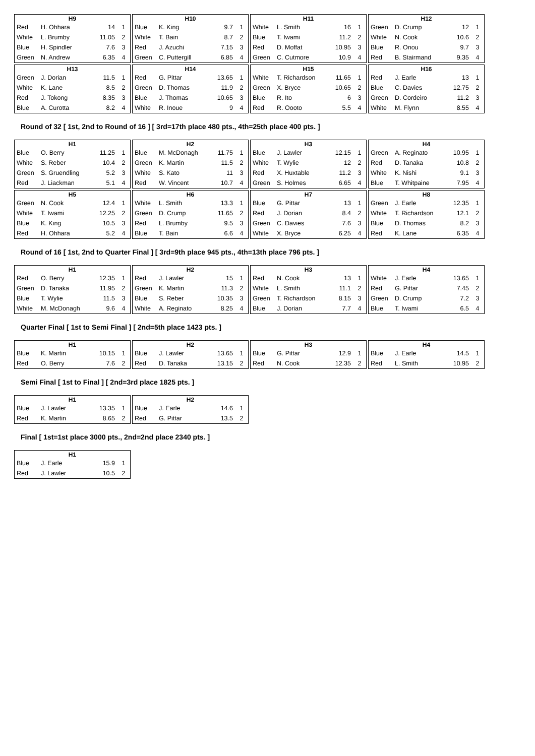| H9 | | | |
| --- | --- | --- | --- |
| Red | H. Ohhara | 14 | 1 |
| White | L. Brumby | 11.05 | 2 |
| Blue | H. Spindler | 7.6 | 3 |
| Green | N. Andrew | 6.35 | 4 |
| H10 | | | |
| --- | --- | --- | --- |
| Blue | K. King | 9.7 | 1 |
| White | T. Bain | 8.7 | 2 |
| Red | J. Azuchi | 7.15 | 3 |
| Green | C. Puttergill | 6.85 | 4 |
| H11 | | | |
| --- | --- | --- | --- |
| White | L. Smith | 16 | 1 |
| Blue | T. Iwami | 11.2 | 2 |
| Red | D. Moffat | 10.95 | 3 |
| Green | C. Cutmore | 10.9 | 4 |
| H12 | | | |
| --- | --- | --- | --- |
| Green | D. Crump | 12 | 1 |
| White | N. Cook | 10.6 | 2 |
| Blue | R. Onou | 9.7 | 3 |
| Red | B. Stairmand | 9.35 | 4 |
| H13 | | | |
| --- | --- | --- | --- |
| Green | J. Dorian | 11.5 | 1 |
| White | K. Lane | 8.5 | 2 |
| Red | J. Tokong | 8.35 | 3 |
| Blue | A. Curotta | 8.2 | 4 |
| H14 | | | |
| --- | --- | --- | --- |
| Red | G. Pittar | 13.65 | 1 |
| Green | D. Thomas | 11.9 | 2 |
| Blue | J. Thomas | 10.65 | 3 |
| White | R. Inoue | 9 | 4 |
| H15 | | | |
| --- | --- | --- | --- |
| White | T. Richardson | 11.65 | 1 |
| Green | X. Bryce | 10.65 | 2 |
| Blue | R. Ito | 6 | 3 |
| Red | R. Oooto | 5.5 | 4 |
| H16 | | | |
| --- | --- | --- | --- |
| Red | J. Earle | 13 | 1 |
| Blue | C. Davies | 12.75 | 2 |
| Green | D. Cordeiro | 11.2 | 3 |
| White | M. Flynn | 8.55 | 4 |
Round of 32 [ 1st, 2nd to Round of 16 ] [ 3rd=17th place 480 pts., 4th=25th place 400 pts. ]
| H1 | | | |
| --- | --- | --- | --- |
| Blue | O. Berry | 11.25 | 1 |
| White | S. Reber | 10.4 | 2 |
| Green | S. Gruendling | 5.2 | 3 |
| Red | J. Liackman | 5.1 | 4 |
| H2 | | | |
| --- | --- | --- | --- |
| Blue | M. McDonagh | 11.75 | 1 |
| Green | K. Martin | 11.5 | 2 |
| White | S. Kato | 11 | 3 |
| Red | W. Vincent | 10.7 | 4 |
| H3 | | | |
| --- | --- | --- | --- |
| Blue | J. Lawler | 12.15 | 1 |
| White | T. Wylie | 12 | 2 |
| Red | X. Huxtable | 11.2 | 3 |
| Green | S. Holmes | 6.65 | 4 |
| H4 | | | |
| --- | --- | --- | --- |
| Green | A. Reginato | 10.95 | 1 |
| Red | D. Tanaka | 10.8 | 2 |
| White | K. Nishi | 9.1 | 3 |
| Blue | T. Whitpaine | 7.95 | 4 |
| H5 | | | |
| --- | --- | --- | --- |
| Green | N. Cook | 12.4 | 1 |
| White | T. Iwami | 12.25 | 2 |
| Blue | K. King | 10.5 | 3 |
| Red | H. Ohhara | 5.2 | 4 |
| H6 | | | |
| --- | --- | --- | --- |
| White | L. Smith | 13.3 | 1 |
| Green | D. Crump | 11.65 | 2 |
| Red | L. Brumby | 9.5 | 3 |
| Blue | T. Bain | 6.6 | 4 |
| H7 | | | |
| --- | --- | --- | --- |
| Blue | G. Pittar | 13 | 1 |
| Red | J. Dorian | 8.4 | 2 |
| Green | C. Davies | 7.6 | 3 |
| White | X. Bryce | 6.25 | 4 |
| H8 | | | |
| --- | --- | --- | --- |
| Green | J. Earle | 12.35 | 1 |
| White | T. Richardson | 12.1 | 2 |
| Blue | D. Thomas | 8.2 | 3 |
| Red | K. Lane | 6.35 | 4 |
Round of 16 [ 1st, 2nd to Quarter Final ] [ 3rd=9th place 945 pts., 4th=13th place 796 pts. ]
| H1 | | | |
| --- | --- | --- | --- |
| Red | O. Berry | 12.35 | 1 |
| Green | D. Tanaka | 11.95 | 2 |
| Blue | T. Wylie | 11.5 | 3 |
| White | M. McDonagh | 9.6 | 4 |
| H2 | | | |
| --- | --- | --- | --- |
| Red | J. Lawler | 15 | 1 |
| Green | K. Martin | 11.3 | 2 |
| Blue | S. Reber | 10.35 | 3 |
| White | A. Reginato | 8.25 | 4 |
| H3 | | | |
| --- | --- | --- | --- |
| Red | N. Cook | 13 | 1 |
| White | L. Smith | 11.1 | 2 |
| Green | T. Richardson | 8.15 | 3 |
| Blue | J. Dorian | 7.7 | 4 |
| H4 | | | |
| --- | --- | --- | --- |
| White | J. Earle | 13.65 | 1 |
| Red | G. Pittar | 7.45 | 2 |
| Green | D. Crump | 7.2 | 3 |
| Blue | T. Iwami | 6.5 | 4 |
Quarter Final [ 1st to Semi Final ] [ 2nd=5th place 1423 pts. ]
| H1 | | | |
| --- | --- | --- | --- |
| Blue | K. Martin | 10.15 | 1 |
| Red | O. Berry | 7.6 | 2 |
| H2 | | | |
| --- | --- | --- | --- |
| Blue | J. Lawler | 13.65 | 1 |
| Red | D. Tanaka | 13.15 | 2 |
| H3 | | | |
| --- | --- | --- | --- |
| Blue | G. Pittar | 12.9 | 1 |
| Red | N. Cook | 12.35 | 2 |
| H4 | | | |
| --- | --- | --- | --- |
| Blue | J. Earle | 14.5 | 1 |
| Red | L. Smith | 10.95 | 2 |
Semi Final [ 1st to Final ] [ 2nd=3rd place 1825 pts. ]
| H1 | | | |
| --- | --- | --- | --- |
| Blue | J. Lawler | 13.35 | 1 |
| Red | K. Martin | 8.65 | 2 |
| H2 | | | |
| --- | --- | --- | --- |
| Blue | J. Earle | 14.6 | 1 |
| Red | G. Pittar | 13.5 | 2 |
Final [ 1st=1st place 3000 pts., 2nd=2nd place 2340 pts. ]
| H1 | | | |
| --- | --- | --- | --- |
| Blue | J. Earle | 15.9 | 1 |
| Red | J. Lawler | 10.5 | 2 |